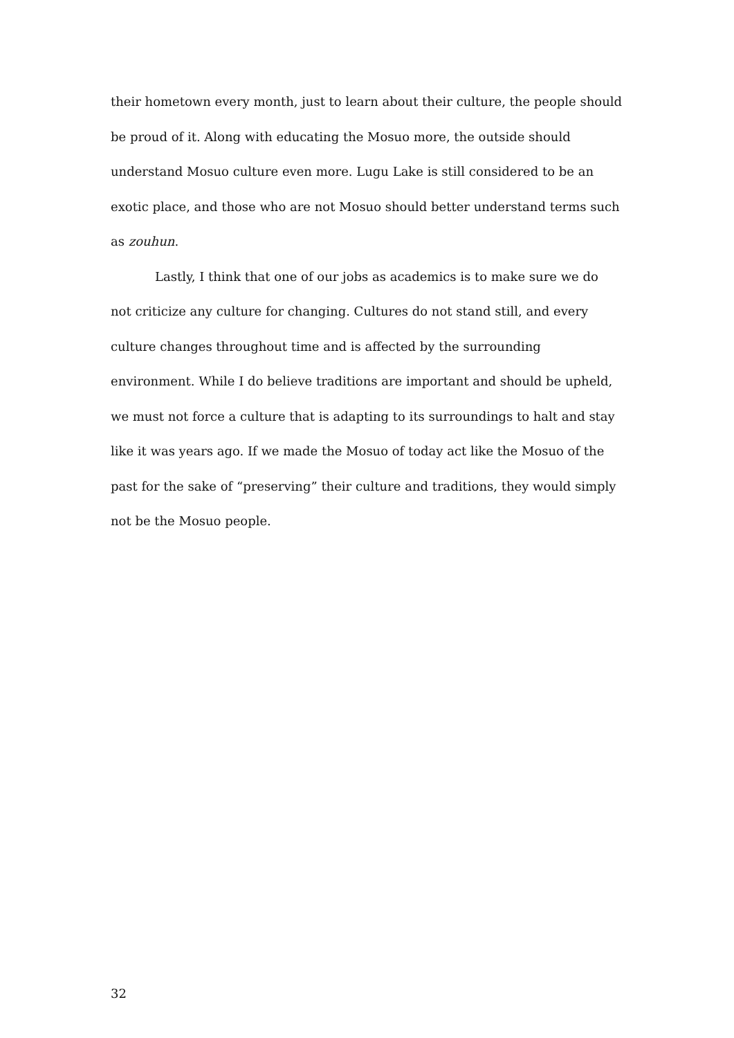their hometown every month, just to learn about their culture, the people should be proud of it. Along with educating the Mosuo more, the outside should understand Mosuo culture even more. Lugu Lake is still considered to be an exotic place, and those who are not Mosuo should better understand terms such as zouhun.
Lastly, I think that one of our jobs as academics is to make sure we do not criticize any culture for changing. Cultures do not stand still, and every culture changes throughout time and is affected by the surrounding environment. While I do believe traditions are important and should be upheld, we must not force a culture that is adapting to its surroundings to halt and stay like it was years ago. If we made the Mosuo of today act like the Mosuo of the past for the sake of “preserving” their culture and traditions, they would simply not be the Mosuo people.
32